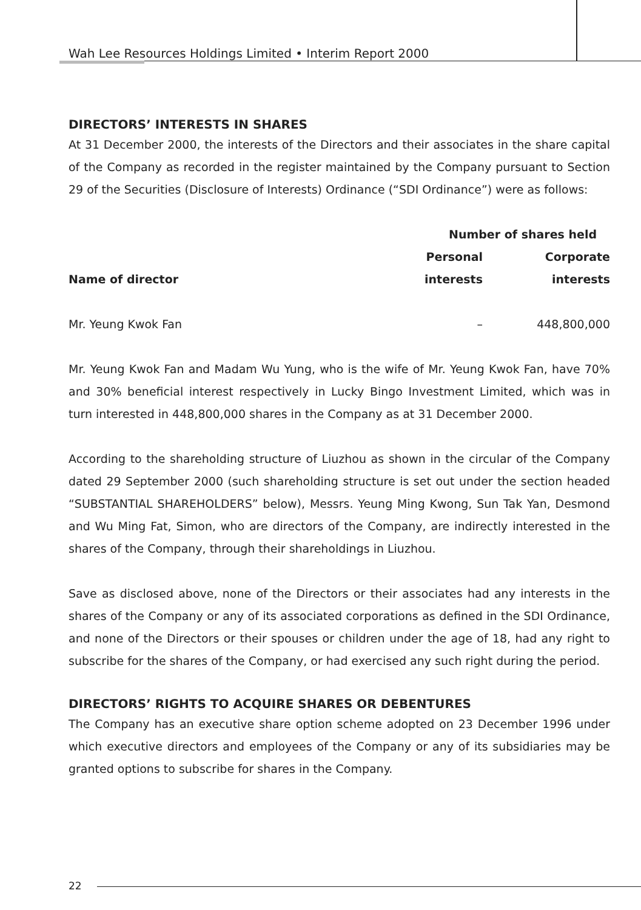Wah Lee Resources Holdings Limited • Interim Report 2000
DIRECTORS’ INTERESTS IN SHARES
At 31 December 2000, the interests of the Directors and their associates in the share capital of the Company as recorded in the register maintained by the Company pursuant to Section 29 of the Securities (Disclosure of Interests) Ordinance (“SDI Ordinance”) were as follows:
| | Number of shares held | |
| --- | --- | --- |
| | Personal | Corporate |
| Name of director | interests | interests |
| Mr. Yeung Kwok Fan | – | 448,800,000 |
Mr. Yeung Kwok Fan and Madam Wu Yung, who is the wife of Mr. Yeung Kwok Fan, have 70% and 30% beneficial interest respectively in Lucky Bingo Investment Limited, which was in turn interested in 448,800,000 shares in the Company as at 31 December 2000.
According to the shareholding structure of Liuzhou as shown in the circular of the Company dated 29 September 2000 (such shareholding structure is set out under the section headed “SUBSTANTIAL SHAREHOLDERS” below), Messrs. Yeung Ming Kwong, Sun Tak Yan, Desmond and Wu Ming Fat, Simon, who are directors of the Company, are indirectly interested in the shares of the Company, through their shareholdings in Liuzhou.
Save as disclosed above, none of the Directors or their associates had any interests in the shares of the Company or any of its associated corporations as defined in the SDI Ordinance, and none of the Directors or their spouses or children under the age of 18, had any right to subscribe for the shares of the Company, or had exercised any such right during the period.
DIRECTORS’ RIGHTS TO ACQUIRE SHARES OR DEBENTURES
The Company has an executive share option scheme adopted on 23 December 1996 under which executive directors and employees of the Company or any of its subsidiaries may be granted options to subscribe for shares in the Company.
22